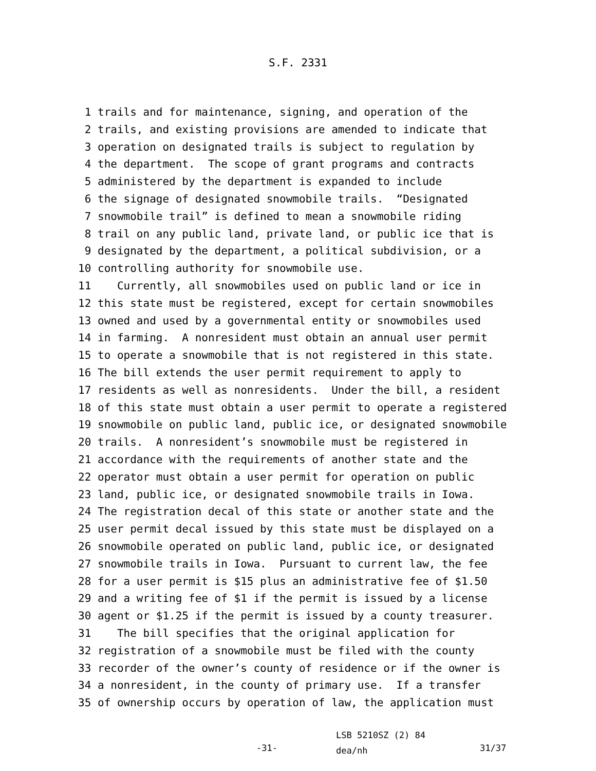S.F. 2331
1 trails and for maintenance, signing, and operation of the
2 trails, and existing provisions are amended to indicate that
3 operation on designated trails is subject to regulation by
4 the department. The scope of grant programs and contracts
5 administered by the department is expanded to include
6 the signage of designated snowmobile trails. “Designated
7 snowmobile trail” is defined to mean a snowmobile riding
8 trail on any public land, private land, or public ice that is
9 designated by the department, a political subdivision, or a
10 controlling authority for snowmobile use.
11 Currently, all snowmobiles used on public land or ice in
12 this state must be registered, except for certain snowmobiles
13 owned and used by a governmental entity or snowmobiles used
14 in farming. A nonresident must obtain an annual user permit
15 to operate a snowmobile that is not registered in this state.
16 The bill extends the user permit requirement to apply to
17 residents as well as nonresidents. Under the bill, a resident
18 of this state must obtain a user permit to operate a registered
19 snowmobile on public land, public ice, or designated snowmobile
20 trails. A nonresident’s snowmobile must be registered in
21 accordance with the requirements of another state and the
22 operator must obtain a user permit for operation on public
23 land, public ice, or designated snowmobile trails in Iowa.
24 The registration decal of this state or another state and the
25 user permit decal issued by this state must be displayed on a
26 snowmobile operated on public land, public ice, or designated
27 snowmobile trails in Iowa. Pursuant to current law, the fee
28 for a user permit is $15 plus an administrative fee of $1.50
29 and a writing fee of $1 if the permit is issued by a license
30 agent or $1.25 if the permit is issued by a county treasurer.
31 The bill specifies that the original application for
32 registration of a snowmobile must be filed with the county
33 recorder of the owner’s county of residence or if the owner is
34 a nonresident, in the county of primary use. If a transfer
35 of ownership occurs by operation of law, the application must
-31-
LSB 5210SZ (2) 84
dea/nh
31/37